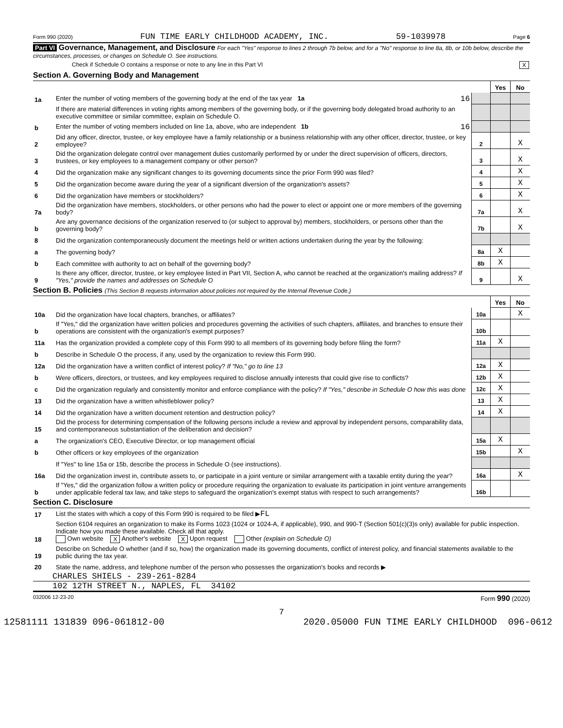Form 990 (2020) FUN TIME EARLY CHILDHOOD ACADEMY, INC. 59-1039978 Page 6
Part VI Governance, Management, and Disclosure For each "Yes" response to lines 2 through 7b below, and for a "No" response to line 8a, 8b, or 10b below, describe the circumstances, processes, or changes on Schedule O. See instructions.
Check if Schedule O contains a response or note to any line in this Part VI X
Section A. Governing Body and Management
| | | | Yes | No |
| 1a | Enter the number of voting members of the governing body at the end of the tax year 1a 16 | | | |
| | If there are material differences in voting rights among members of the governing body, or if the governing body delegated broad authority to an executive committee or similar committee, explain on Schedule O. | | | |
| b | Enter the number of voting members included on line 1a, above, who are independent 1b 16 | | | |
| 2 | Did any officer, director, trustee, or key employee have a family relationship or a business relationship with any other officer, director, trustee, or key employee? | 2 | | X |
| 3 | Did the organization delegate control over management duties customarily performed by or under the direct supervision of officers, directors, trustees, or key employees to a management company or other person? | 3 | | X |
| 4 | Did the organization make any significant changes to its governing documents since the prior Form 990 was filed? | 4 | | X |
| 5 | Did the organization become aware during the year of a significant diversion of the organization's assets? | 5 | | X |
| 6 | Did the organization have members or stockholders? | 6 | | X |
| 7a | Did the organization have members, stockholders, or other persons who had the power to elect or appoint one or more members of the governing body? | 7a | | X |
| b | Are any governance decisions of the organization reserved to (or subject to approval by) members, stockholders, or persons other than the governing body? | 7b | | X |
| 8 | Did the organization contemporaneously document the meetings held or written actions undertaken during the year by the following: | | | |
| a | The governing body? | 8a | X | |
| b | Each committee with authority to act on behalf of the governing body? | 8b | X | |
| 9 | Is there any officer, director, trustee, or key employee listed in Part VII, Section A, who cannot be reached at the organization's mailing address? If "Yes," provide the names and addresses on Schedule O | 9 | | X |
Section B. Policies (This Section B requests information about policies not required by the Internal Revenue Code.)
| | | | Yes | No |
| 10a | Did the organization have local chapters, branches, or affiliates? | 10a | | X |
| b | If "Yes," did the organization have written policies and procedures governing the activities of such chapters, affiliates, and branches to ensure their operations are consistent with the organization's exempt purposes? | 10b | | |
| 11a | Has the organization provided a complete copy of this Form 990 to all members of its governing body before filing the form? | 11a | X | |
| b | Describe in Schedule O the process, if any, used by the organization to review this Form 990. | | | |
| 12a | Did the organization have a written conflict of interest policy? If "No," go to line 13 | 12a | X | |
| b | Were officers, directors, or trustees, and key employees required to disclose annually interests that could give rise to conflicts? | 12b | X | |
| c | Did the organization regularly and consistently monitor and enforce compliance with the policy? If "Yes," describe in Schedule O how this was done | 12c | X | |
| 13 | Did the organization have a written whistleblower policy? | 13 | X | |
| 14 | Did the organization have a written document retention and destruction policy? | 14 | X | |
| 15 | Did the process for determining compensation of the following persons include a review and approval by independent persons, comparability data, and contemporaneous substantiation of the deliberation and decision? | | | |
| a | The organization's CEO, Executive Director, or top management official | 15a | X | |
| b | Other officers or key employees of the organization | 15b | | X |
| | If "Yes" to line 15a or 15b, describe the process in Schedule O (see instructions). | | | |
| 16a | Did the organization invest in, contribute assets to, or participate in a joint venture or similar arrangement with a taxable entity during the year? | 16a | | X |
| b | If "Yes," did the organization follow a written policy or procedure requiring the organization to evaluate its participation in joint venture arrangements under applicable federal tax law, and take steps to safeguard the organization's exempt status with respect to such arrangements? | 16b | | |
Section C. Disclosure
| 17 | List the states with which a copy of this Form 990 is required to be filed ▶ FL |
| 18 | Section 6104 requires an organization to make its Forms 1023 (1024 or 1024-A, if applicable), 990, and 990-T (Section 501(c)(3)s only) available for public inspection. Indicate how you made these available. Check all that apply. Own website X Another's website X Upon request Other (explain on Schedule O) |
| 19 | Describe on Schedule O whether (and if so, how) the organization made its governing documents, conflict of interest policy, and financial statements available to the public during the tax year. |
| 20 | State the name, address, and telephone number of the person who possesses the organization's books and records ▶ |
CHARLES SHIELS - 239-261-8284
102 12TH STREET N., NAPLES, FL 34102
032006 12-23-20 Form 990 (2020)
7
12581111 131839 096-061812-00 2020.05000 FUN TIME EARLY CHILDHOOD 096-0612